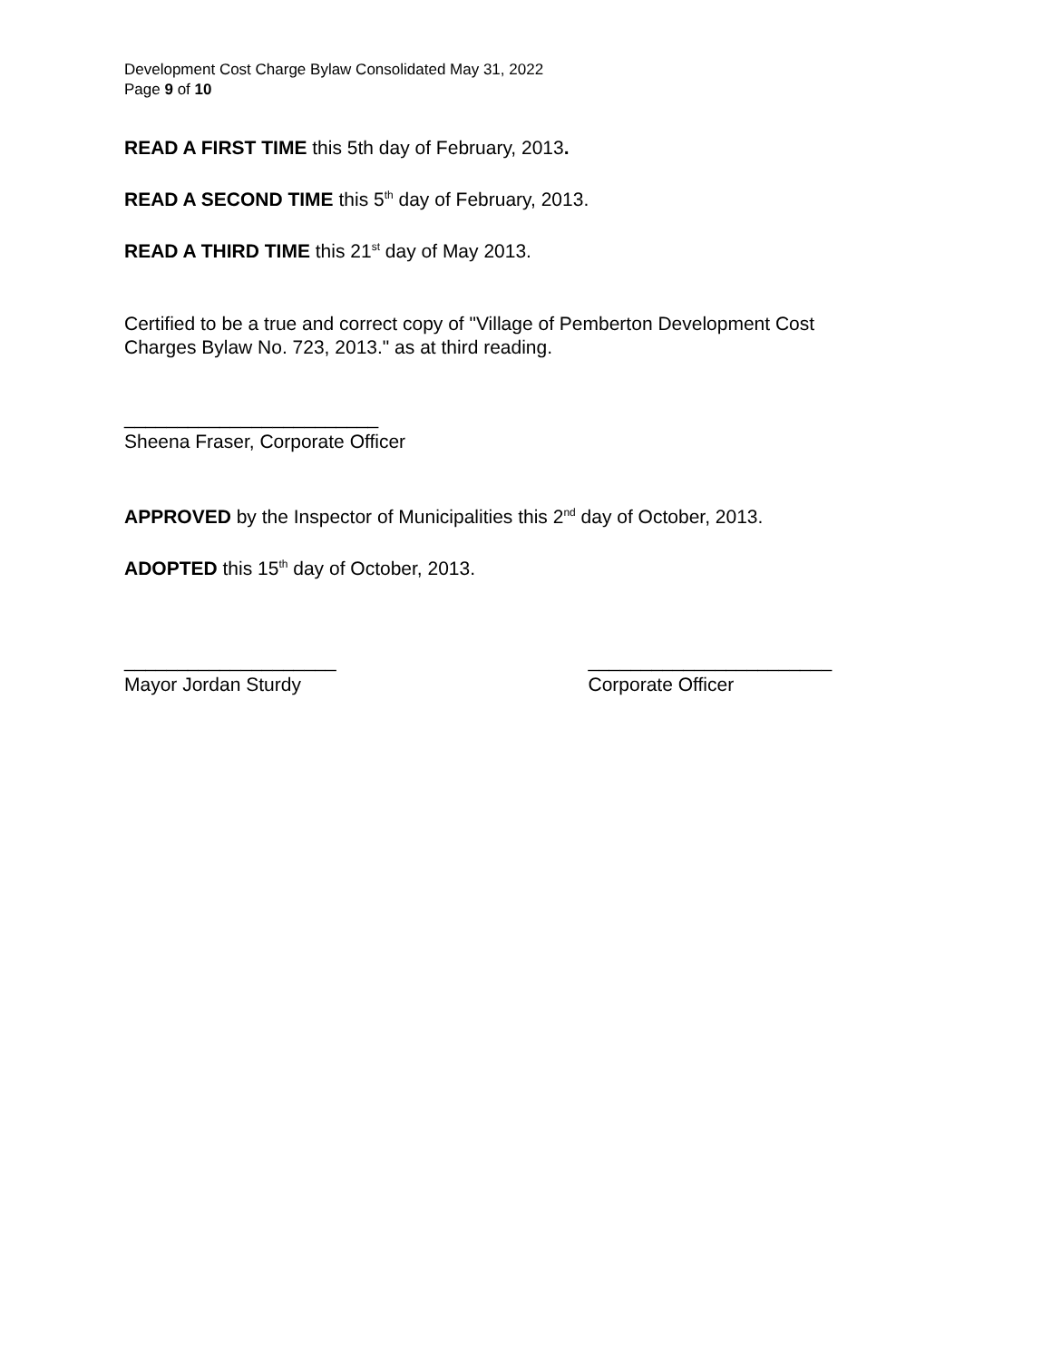Development Cost Charge Bylaw Consolidated May 31, 2022
Page 9 of 10
READ A FIRST TIME this 5th day of February, 2013.
READ A SECOND TIME this 5<sup>th</sup> day of February, 2013.
READ A THIRD TIME this 21<sup>st</sup> day of May 2013.
Certified to be a true and correct copy of "Village of Pemberton Development Cost
Charges Bylaw No. 723, 2013." as at third reading.
________________________
Sheena Fraser, Corporate Officer
APPROVED by the Inspector of Municipalities this 2<sup>nd</sup> day of October, 2013.
ADOPTED this 15<sup>th</sup> day of October, 2013.
____________________
Mayor Jordan Sturdy
_______________________
Corporate Officer